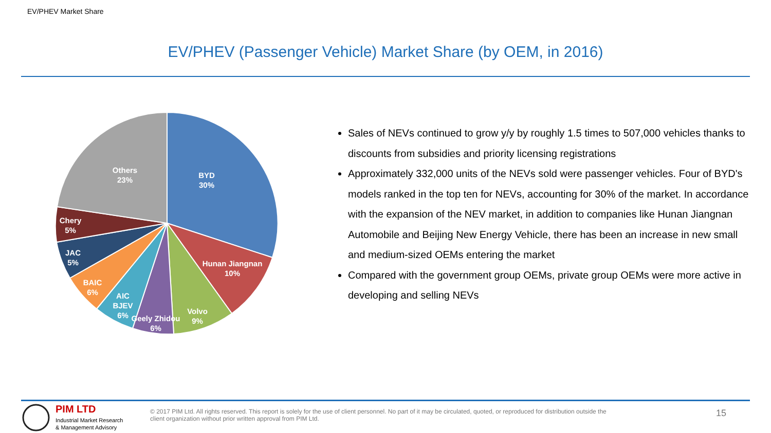EV/PHEV Market Share
EV/PHEV (Passenger Vehicle) Market Share (by OEM, in 2016)
BYD
30%
Hunan Jiangnan
10%
Volvo
9%
Geely Zhidou
6%
AIC
BJEV
6%
BAIC
6%
JAC
5%
Chery
5%
Others
23%
Sales of NEVs continued to grow y/y by roughly 1.5 times to 507,000 vehicles thanks to discounts from subsidies and priority licensing registrations
Approximately 332,000 units of the NEVs sold were passenger vehicles. Four of BYD's models ranked in the top ten for NEVs, accounting for 30% of the market. In accordance with the expansion of the NEV market, in addition to companies like Hunan Jiangnan Automobile and Beijing New Energy Vehicle, there has been an increase in new small and medium-sized OEMs entering the market
Compared with the government group OEMs, private group OEMs were more active in developing and selling NEVs
PIM LTD
Industrial Market Research
& Management Advisory
© 2017 PIM Ltd. All rights reserved. This report is solely for the use of client personnel. No part of it may be circulated, quoted, or reproduced for distribution outside the client organization without prior written approval from PIM Ltd.
15